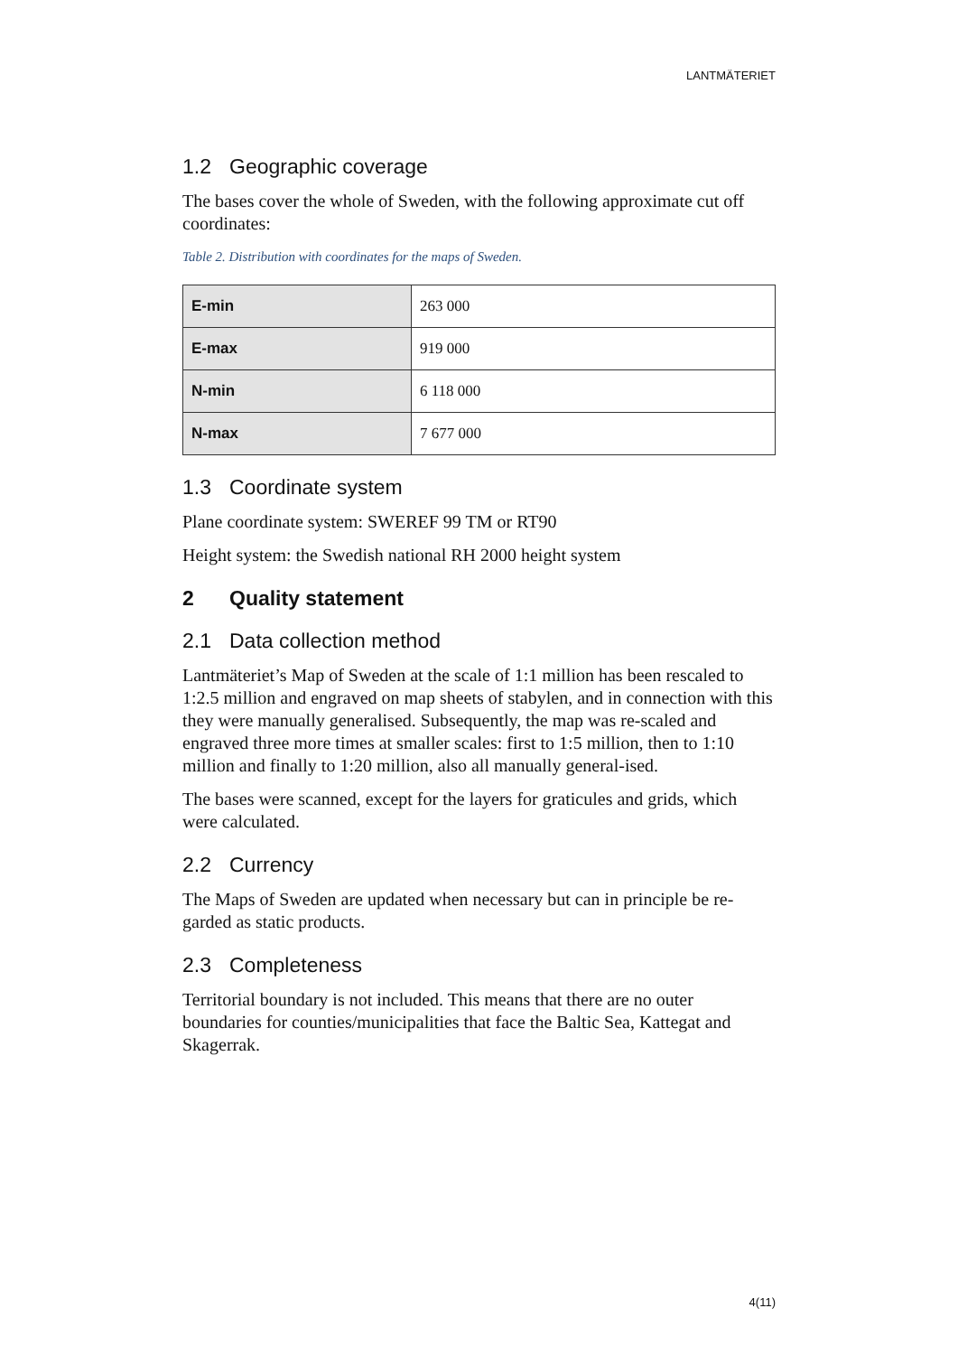LANTMÄTERIET
1.2 Geographic coverage
The bases cover the whole of Sweden, with the following approximate cut off coordinates:
Table 2. Distribution with coordinates for the maps of Sweden.
| E-min | 263 000 |
| E-max | 919 000 |
| N-min | 6 118 000 |
| N-max | 7 677 000 |
1.3 Coordinate system
Plane coordinate system: SWEREF 99 TM or RT90
Height system: the Swedish national RH 2000 height system
2 Quality statement
2.1 Data collection method
Lantmäteriet’s Map of Sweden at the scale of 1:1 million has been rescaled to 1:2.5 million and engraved on map sheets of stabylen, and in connection with this they were manually generalised. Subsequently, the map was re-scaled and engraved three more times at smaller scales: first to 1:5 million, then to 1:10 million and finally to 1:20 million, also all manually general-ised.
The bases were scanned, except for the layers for graticules and grids, which were calculated.
2.2 Currency
The Maps of Sweden are updated when necessary but can in principle be re-garded as static products.
2.3 Completeness
Territorial boundary is not included. This means that there are no outer boundaries for counties/municipalities that face the Baltic Sea, Kattegat and Skagerrak.
4(11)